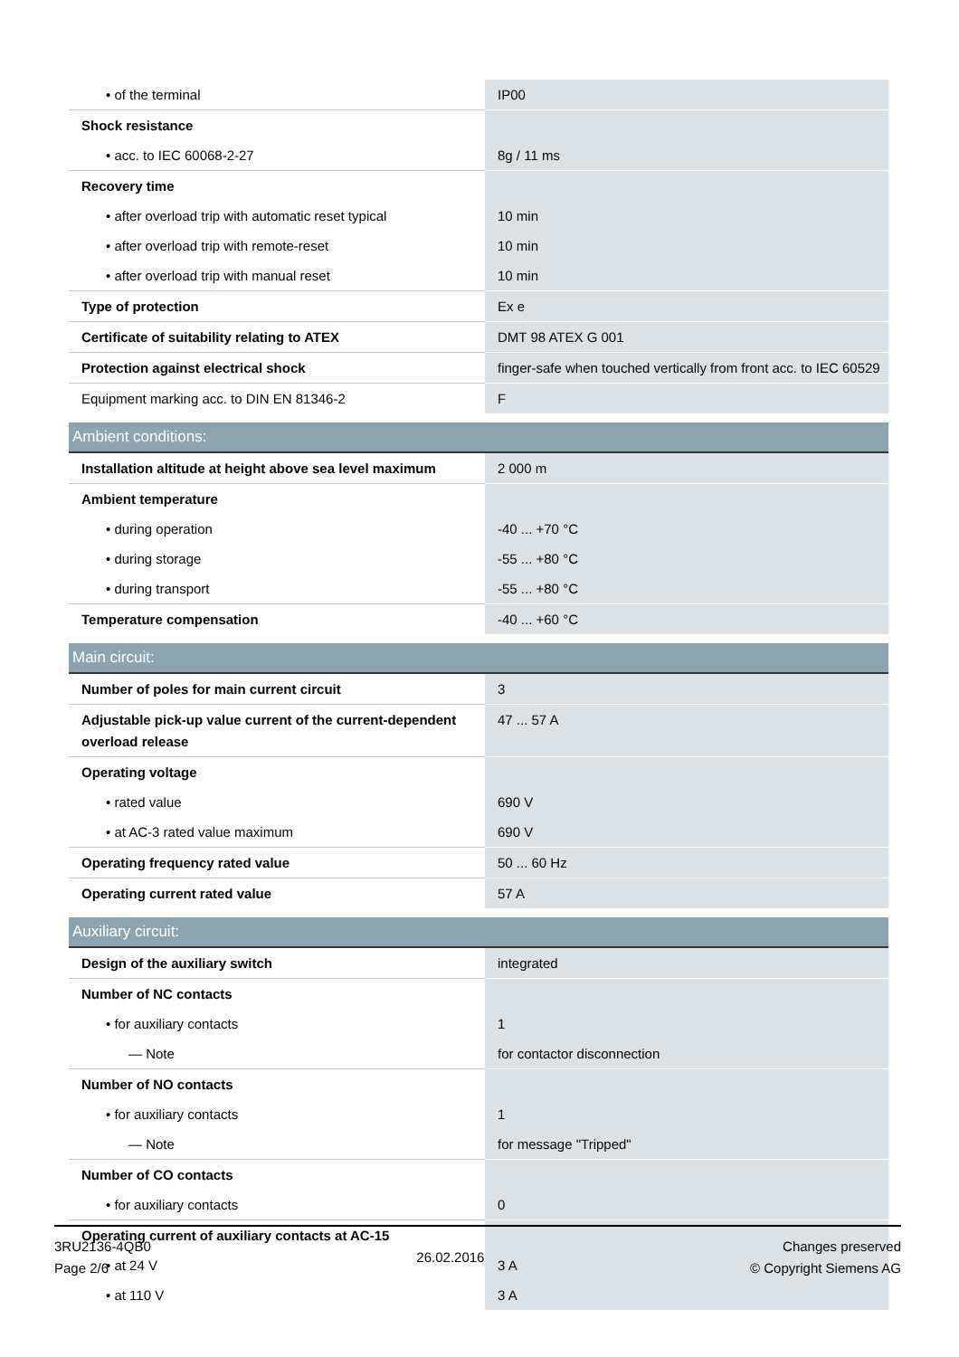| • of the terminal | IP00 |
| Shock resistance | |
| • acc. to IEC 60068-2-27 | 8g / 11 ms |
| Recovery time | |
| • after overload trip with automatic reset typical | 10 min |
| • after overload trip with remote-reset | 10 min |
| • after overload trip with manual reset | 10 min |
| Type of protection | Ex e |
| Certificate of suitability relating to ATEX | DMT 98 ATEX G 001 |
| Protection against electrical shock | finger-safe when touched vertically from front acc. to IEC 60529 |
| Equipment marking acc. to DIN EN 81346-2 | F |
| Ambient conditions: | |
| Installation altitude at height above sea level maximum | 2 000 m |
| Ambient temperature | |
| • during operation | -40 ... +70 °C |
| • during storage | -55 ... +80 °C |
| • during transport | -55 ... +80 °C |
| Temperature compensation | -40 ... +60 °C |
| Main circuit: | |
| Number of poles for main current circuit | 3 |
| Adjustable pick-up value current of the current-dependent overload release | 47 ... 57 A |
| Operating voltage | |
| • rated value | 690 V |
| • at AC-3 rated value maximum | 690 V |
| Operating frequency rated value | 50 ... 60 Hz |
| Operating current rated value | 57 A |
| Auxiliary circuit: | |
| Design of the auxiliary switch | integrated |
| Number of NC contacts | |
| • for auxiliary contacts | 1 |
| — Note | for contactor disconnection |
| Number of NO contacts | |
| • for auxiliary contacts | 1 |
| — Note | for message "Tripped" |
| Number of CO contacts | |
| • for auxiliary contacts | 0 |
| Operating current of auxiliary contacts at AC-15 | |
| • at 24 V | 3 A |
| • at 110 V | 3 A |
3RU2136-4QB0
Page 2/6
26.02.2016
Changes preserved
© Copyright Siemens AG